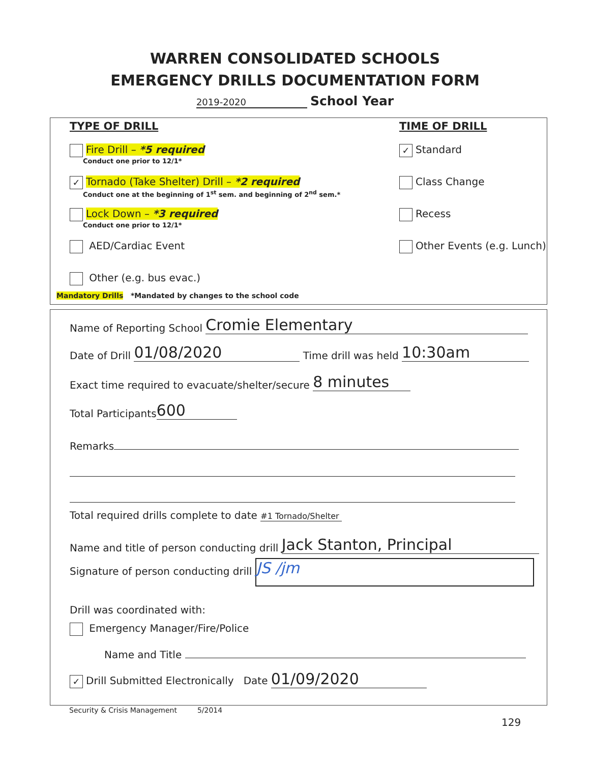WARREN CONSOLIDATED SCHOOLS
EMERGENCY DRILLS DOCUMENTATION FORM
2019-2020 School Year
TYPE OF DRILL
Fire Drill – *5 required
Conduct one prior to 12/1*
✓ Tornado (Take Shelter) Drill – *2 required
Conduct one at the beginning of 1<sup>st</sup> sem. and beginning of 2<sup>nd</sup> sem.*
Lock Down – *3 required
Conduct one prior to 12/1*
AED/Cardiac Event
Other (e.g. bus evac.)
Mandatory Drills *Mandated by changes to the school code
TIME OF DRILL
✓ Standard
Class Change
Recess
Other Events (e.g. Lunch)
Name of Reporting School Cromie Elementary
Date of Drill 01/08/2020 Time drill was held 10:30am
Exact time required to evacuate/shelter/secure 8 minutes
Total Participants 600
Remarks
Total required drills complete to date #1 Tornado/Shelter
Name and title of person conducting drill Jack Stanton, Principal
Signature of person conducting drill JS /jm
Drill was coordinated with:
Emergency Manager/Fire/Police
Name and Title
✓ Drill Submitted Electronically Date 01/09/2020
Security & Crisis Management 5/2014
129